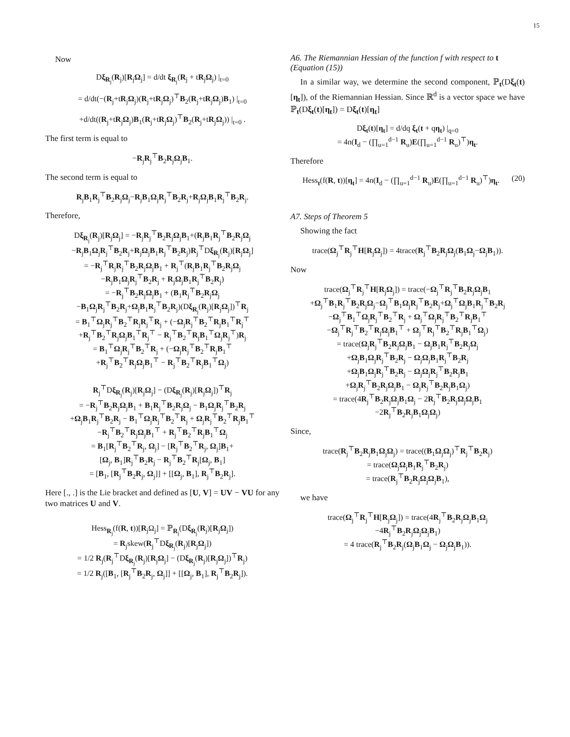15
Now
Dξ<sub>R<sub>j</sub></sub>(R<sub>j</sub>)[R<sub>j</sub>Ω<sub>j</sub>] = d/dt ξ<sub>R<sub>j</sub></sub>(R<sub>j</sub> + tR<sub>j</sub>Ω<sub>j</sub>) |<sub>t=0</sub>
= d/dt(−(R<sub>j</sub>+tR<sub>j</sub>Ω<sub>j</sub>)(R<sub>j</sub>+tR<sub>j</sub>Ω<sub>j</sub>)<sup>⊤</sup>B<sub>2</sub>(R<sub>j</sub>+tR<sub>j</sub>Ω<sub>j</sub>)B<sub>1</sub>) |<sub>t=0</sub>
+d/dt((R<sub>j</sub>+tR<sub>j</sub>Ω<sub>j</sub>)B<sub>1</sub>(R<sub>j</sub>+tR<sub>j</sub>Ω<sub>j</sub>)<sup>⊤</sup>B<sub>2</sub>(R<sub>j</sub>+tR<sub>j</sub>Ω<sub>j</sub>)) |<sub>t=0</sub> .
The first term is equal to
−R<sub>j</sub>R<sub>j</sub><sup>⊤</sup>B<sub>2</sub>R<sub>j</sub>Ω<sub>j</sub>B<sub>1</sub>.
The second term is equal to
R<sub>j</sub>B<sub>1</sub>R<sub>j</sub><sup>⊤</sup>B<sub>2</sub>R<sub>j</sub>Ω<sub>j</sub>−R<sub>j</sub>B<sub>1</sub>Ω<sub>j</sub>R<sub>j</sub><sup>⊤</sup>B<sub>2</sub>R<sub>j</sub>+R<sub>j</sub>Ω<sub>j</sub>B<sub>1</sub>R<sub>j</sub><sup>⊤</sup>B<sub>2</sub>R<sub>j</sub>.
Therefore,
Dξ<sub>R<sub>j</sub></sub>(R<sub>j</sub>)[R<sub>j</sub>Ω<sub>j</sub>] = −R<sub>j</sub>R<sub>j</sub><sup>⊤</sup>B<sub>2</sub>R<sub>j</sub>Ω<sub>j</sub>B<sub>1</sub>+(R<sub>j</sub>B<sub>1</sub>R<sub>j</sub><sup>⊤</sup>B<sub>2</sub>R<sub>j</sub>Ω<sub>j</sub>
−R<sub>j</sub>B<sub>1</sub>Ω<sub>j</sub>R<sub>j</sub><sup>⊤</sup>B<sub>2</sub>R<sub>j</sub>+R<sub>j</sub>Ω<sub>j</sub>B<sub>1</sub>R<sub>j</sub><sup>⊤</sup>B<sub>2</sub>R<sub>j</sub>)R<sub>j</sub><sup>⊤</sup>Dξ<sub>R<sub>j</sub></sub>(R<sub>j</sub>)[R<sub>j</sub>Ω<sub>j</sub>]
= −R<sub>j</sub><sup>⊤</sup>R<sub>j</sub>R<sub>j</sub><sup>⊤</sup>B<sub>2</sub>R<sub>j</sub>Ω<sub>j</sub>B<sub>1</sub> + R<sub>j</sub><sup>⊤</sup>(R<sub>j</sub>B<sub>1</sub>R<sub>j</sub><sup>⊤</sup>B<sub>2</sub>R<sub>j</sub>Ω<sub>j</sub>
−R<sub>j</sub>B<sub>1</sub>Ω<sub>j</sub>R<sub>j</sub><sup>⊤</sup>B<sub>2</sub>R<sub>j</sub> + R<sub>j</sub>Ω<sub>j</sub>B<sub>1</sub>R<sub>j</sub><sup>⊤</sup>B<sub>2</sub>R<sub>j</sub>)
= −R<sub>j</sub><sup>⊤</sup>B<sub>2</sub>R<sub>j</sub>Ω<sub>j</sub>B<sub>1</sub> + (B<sub>1</sub>R<sub>j</sub><sup>⊤</sup>B<sub>2</sub>R<sub>j</sub>Ω<sub>j</sub>
−B<sub>1</sub>Ω<sub>j</sub>R<sub>j</sub><sup>⊤</sup>B<sub>2</sub>R<sub>j</sub>+Ω<sub>j</sub>B<sub>1</sub>R<sub>j</sub><sup>⊤</sup>B<sub>2</sub>R<sub>j</sub>)(Dξ<sub>R<sub>j</sub></sub>(R<sub>j</sub>)[R<sub>j</sub>Ω<sub>j</sub>])<sup>⊤</sup>R<sub>j</sub>
= B<sub>1</sub><sup>⊤</sup>Ω<sub>j</sub>R<sub>j</sub><sup>⊤</sup>B<sub>2</sub><sup>⊤</sup>R<sub>j</sub>R<sub>j</sub><sup>⊤</sup>R<sub>j</sub> + (−Ω<sub>j</sub>R<sub>j</sub><sup>⊤</sup>B<sub>2</sub><sup>⊤</sup>R<sub>j</sub>B<sub>1</sub><sup>⊤</sup>R<sub>j</sub><sup>⊤</sup>
+R<sub>j</sub><sup>⊤</sup>B<sub>2</sub><sup>⊤</sup>R<sub>j</sub>Ω<sub>j</sub>B<sub>1</sub><sup>⊤</sup>R<sub>j</sub><sup>⊤</sup> − R<sub>j</sub><sup>⊤</sup>B<sub>2</sub><sup>⊤</sup>R<sub>j</sub>B<sub>1</sub><sup>⊤</sup>Ω<sub>j</sub>R<sub>j</sub><sup>⊤</sup>)R<sub>j</sub>
= B<sub>1</sub><sup>⊤</sup>Ω<sub>j</sub>R<sub>j</sub><sup>⊤</sup>B<sub>2</sub><sup>⊤</sup>R<sub>j</sub> + (−Ω<sub>j</sub>R<sub>j</sub><sup>⊤</sup>B<sub>2</sub><sup>⊤</sup>R<sub>j</sub>B<sub>1</sub><sup>⊤</sup>
+R<sub>j</sub><sup>⊤</sup>B<sub>2</sub><sup>⊤</sup>R<sub>j</sub>Ω<sub>j</sub>B<sub>1</sub><sup>⊤</sup> − R<sub>j</sub><sup>⊤</sup>B<sub>2</sub><sup>⊤</sup>R<sub>j</sub>B<sub>1</sub><sup>⊤</sup>Ω<sub>j</sub>)
R<sub>j</sub><sup>⊤</sup>Dξ<sub>R<sub>j</sub></sub>(R<sub>j</sub>)[R<sub>j</sub>Ω<sub>j</sub>] − (Dξ<sub>R<sub>j</sub></sub>(R<sub>j</sub>)[R<sub>j</sub>Ω<sub>j</sub>])<sup>⊤</sup>R<sub>j</sub>
= −R<sub>j</sub><sup>⊤</sup>B<sub>2</sub>R<sub>j</sub>Ω<sub>j</sub>B<sub>1</sub> + B<sub>1</sub>R<sub>j</sub><sup>⊤</sup>B<sub>2</sub>R<sub>j</sub>Ω<sub>j</sub> − B<sub>1</sub>Ω<sub>j</sub>R<sub>j</sub><sup>⊤</sup>B<sub>2</sub>R<sub>j</sub>
+Ω<sub>j</sub>B<sub>1</sub>R<sub>j</sub><sup>⊤</sup>B<sub>2</sub>R<sub>j</sub> − B<sub>1</sub><sup>⊤</sup>Ω<sub>j</sub>R<sub>j</sub><sup>⊤</sup>B<sub>2</sub><sup>⊤</sup>R<sub>j</sub> + Ω<sub>j</sub>R<sub>j</sub><sup>⊤</sup>B<sub>2</sub><sup>⊤</sup>R<sub>j</sub>B<sub>1</sub><sup>⊤</sup>
−R<sub>j</sub><sup>⊤</sup>B<sub>2</sub><sup>⊤</sup>R<sub>j</sub>Ω<sub>j</sub>B<sub>1</sub><sup>⊤</sup> + R<sub>j</sub><sup>⊤</sup>B<sub>2</sub><sup>⊤</sup>R<sub>j</sub>B<sub>1</sub><sup>⊤</sup>Ω<sub>j</sub>
= B<sub>1</sub>[R<sub>j</sub><sup>⊤</sup>B<sub>2</sub><sup>⊤</sup>R<sub>j</sub>, Ω<sub>j</sub>] − [R<sub>j</sub><sup>⊤</sup>B<sub>2</sub><sup>⊤</sup>R<sub>j</sub>, Ω<sub>j</sub>]B<sub>1</sub>+
[Ω<sub>j</sub>, B<sub>1</sub>]R<sub>j</sub><sup>⊤</sup>B<sub>2</sub>R<sub>j</sub> − R<sub>j</sub><sup>⊤</sup>B<sub>2</sub><sup>⊤</sup>R<sub>j</sub>[Ω<sub>j</sub>, B<sub>1</sub>]
= [B<sub>1</sub>, [R<sub>j</sub><sup>⊤</sup>B<sub>2</sub>R<sub>j</sub>, Ω<sub>j</sub>]] + [[Ω<sub>j</sub>, B<sub>1</sub>], R<sub>j</sub><sup>⊤</sup>B<sub>2</sub>R<sub>j</sub>].
Here [., .] is the Lie bracket and defined as [U, V] = UV − VU for any two matrices U and V.
Hess<sub>R<sub>j</sub></sub>(f(R, t))[R<sub>j</sub>Ω<sub>j</sub>] = ℙ<sub>R<sub>j</sub></sub>(Dξ<sub>R<sub>j</sub></sub>(R<sub>j</sub>)[R<sub>j</sub>Ω<sub>j</sub>])
= R<sub>j</sub>skew(R<sub>j</sub><sup>⊤</sup>Dξ<sub>R<sub>j</sub></sub>(R<sub>j</sub>)[R<sub>j</sub>Ω<sub>j</sub>])
= 1/2 R<sub>j</sub>(R<sub>j</sub><sup>⊤</sup>Dξ<sub>R<sub>j</sub></sub>(R<sub>j</sub>)[R<sub>j</sub>Ω<sub>j</sub>] − (Dξ<sub>R<sub>j</sub></sub>(R<sub>j</sub>)[R<sub>j</sub>Ω<sub>j</sub>])<sup>⊤</sup>R<sub>j</sub>)
= 1/2 R<sub>j</sub>([B<sub>1</sub>, [R<sub>j</sub><sup>⊤</sup>B<sub>2</sub>R<sub>j</sub>, Ω<sub>j</sub>]] + [[Ω<sub>j</sub>, B<sub>1</sub>], R<sub>j</sub><sup>⊤</sup>B<sub>2</sub>R<sub>j</sub>]).
A6. The Riemannian Hessian of the function f with respect to t (Equation (15))
In a similar way, we determine the second component, ℙ<sub>t</sub>(Dξ<sub>t</sub>(t)[η<sub>t</sub>]), of the Riemannian Hessian. Since ℝ<sup>d</sup> is a vector space we have ℙ<sub>t</sub>(Dξ<sub>t</sub>(t)[η<sub>t</sub>]) = Dξ<sub>t</sub>(t)[η<sub>t</sub>]
Dξ<sub>t</sub>(t)[η<sub>t</sub>] = d/dq ξ<sub>t</sub>(t + qη<sub>t</sub>) |<sub>q=0</sub>
= 4n(I<sub>d</sub> − (∏<sub>u=1</sub><sup>d−1</sup> R<sub>u</sub>)E(∏<sub>u=1</sub><sup>d−1</sup> R<sub>u</sub>)<sup>⊤</sup>)η<sub>t</sub>.
Therefore
Hess<sub>t</sub>(f(R, t))[η<sub>t</sub>] = 4n(I<sub>d</sub> − (∏<sub>u=1</sub><sup>d−1</sup> R<sub>u</sub>)E(∏<sub>u=1</sub><sup>d−1</sup> R<sub>u</sub>)<sup>⊤</sup>)η<sub>t</sub>. (20)
A7. Steps of Theorem 5
Showing the fact
trace(Ω<sub>j</sub><sup>⊤</sup>R<sub>j</sub><sup>⊤</sup>H[R<sub>j</sub>Ω<sub>j</sub>]) = 4trace(R<sub>j</sub><sup>⊤</sup>B<sub>2</sub>R<sub>j</sub>Ω<sub>j</sub>(B<sub>1</sub>Ω<sub>j</sub>−Ω<sub>j</sub>B<sub>1</sub>)).
Now
trace(Ω<sub>j</sub><sup>⊤</sup>R<sub>j</sub><sup>⊤</sup>H[R<sub>j</sub>Ω<sub>j</sub>]) = trace(−Ω<sub>j</sub><sup>⊤</sup>R<sub>j</sub><sup>⊤</sup>B<sub>2</sub>R<sub>j</sub>Ω<sub>j</sub>B<sub>1</sub>
+Ω<sub>j</sub><sup>⊤</sup>B<sub>1</sub>R<sub>j</sub><sup>⊤</sup>B<sub>2</sub>R<sub>j</sub>Ω<sub>j</sub>−Ω<sub>j</sub><sup>⊤</sup>B<sub>1</sub>Ω<sub>j</sub>R<sub>j</sub><sup>⊤</sup>B<sub>2</sub>R<sub>j</sub>+Ω<sub>j</sub><sup>⊤</sup>Ω<sub>j</sub>B<sub>1</sub>R<sub>j</sub><sup>⊤</sup>B<sub>2</sub>R<sub>j</sub>
−Ω<sub>j</sub><sup>⊤</sup>B<sub>1</sub><sup>⊤</sup>Ω<sub>j</sub>R<sub>j</sub><sup>⊤</sup>B<sub>2</sub><sup>⊤</sup>R<sub>j</sub> + Ω<sub>j</sub><sup>⊤</sup>Ω<sub>j</sub>R<sub>j</sub><sup>⊤</sup>B<sub>2</sub><sup>⊤</sup>R<sub>j</sub>B<sub>1</sub><sup>⊤</sup>
−Ω<sub>j</sub><sup>⊤</sup>R<sub>j</sub><sup>⊤</sup>B<sub>2</sub><sup>⊤</sup>R<sub>j</sub>Ω<sub>j</sub>B<sub>1</sub><sup>⊤</sup> + Ω<sub>j</sub><sup>⊤</sup>R<sub>j</sub><sup>⊤</sup>B<sub>2</sub><sup>⊤</sup>R<sub>j</sub>B<sub>1</sub><sup>⊤</sup>Ω<sub>j</sub>)
= trace(Ω<sub>j</sub>R<sub>j</sub><sup>⊤</sup>B<sub>2</sub>R<sub>j</sub>Ω<sub>j</sub>B<sub>1</sub> − Ω<sub>j</sub>B<sub>1</sub>R<sub>j</sub><sup>⊤</sup>B<sub>2</sub>R<sub>j</sub>Ω<sub>j</sub>
+Ω<sub>j</sub>B<sub>1</sub>Ω<sub>j</sub>R<sub>j</sub><sup>⊤</sup>B<sub>2</sub>R<sub>j</sub> − Ω<sub>j</sub>Ω<sub>j</sub>B<sub>1</sub>R<sub>j</sub><sup>⊤</sup>B<sub>2</sub>R<sub>j</sub>
+Ω<sub>j</sub>B<sub>1</sub>Ω<sub>j</sub>R<sub>j</sub><sup>⊤</sup>B<sub>2</sub>R<sub>j</sub> − Ω<sub>j</sub>Ω<sub>j</sub>R<sub>j</sub><sup>⊤</sup>B<sub>2</sub>R<sub>j</sub>B<sub>1</sub>
+Ω<sub>j</sub>R<sub>j</sub><sup>⊤</sup>B<sub>2</sub>R<sub>j</sub>Ω<sub>j</sub>B<sub>1</sub> − Ω<sub>j</sub>R<sub>j</sub><sup>⊤</sup>B<sub>2</sub>R<sub>j</sub>B<sub>1</sub>Ω<sub>j</sub>)
= trace(4R<sub>j</sub><sup>⊤</sup>B<sub>2</sub>R<sub>j</sub>Ω<sub>j</sub>B<sub>1</sub>Ω<sub>j</sub> − 2R<sub>j</sub><sup>⊤</sup>B<sub>2</sub>R<sub>j</sub>Ω<sub>j</sub>Ω<sub>j</sub>B<sub>1</sub>
−2R<sub>j</sub><sup>⊤</sup>B<sub>2</sub>R<sub>j</sub>B<sub>1</sub>Ω<sub>j</sub>Ω<sub>j</sub>)
Since,
trace(R<sub>j</sub><sup>⊤</sup>B<sub>2</sub>R<sub>j</sub>B<sub>1</sub>Ω<sub>j</sub>Ω<sub>j</sub>) = trace((B<sub>1</sub>Ω<sub>j</sub>Ω<sub>j</sub>)<sup>⊤</sup>R<sub>j</sub><sup>⊤</sup>B<sub>2</sub>R<sub>j</sub>)
= trace(Ω<sub>j</sub>Ω<sub>j</sub>B<sub>1</sub>R<sub>j</sub><sup>⊤</sup>B<sub>2</sub>R<sub>j</sub>)
= trace(R<sub>j</sub><sup>⊤</sup>B<sub>2</sub>R<sub>j</sub>Ω<sub>j</sub>Ω<sub>j</sub>B<sub>1</sub>),
we have
trace(Ω<sub>j</sub><sup>⊤</sup>R<sub>j</sub><sup>⊤</sup>H[R<sub>j</sub>Ω<sub>j</sub>]) = trace(4R<sub>j</sub><sup>⊤</sup>B<sub>2</sub>R<sub>j</sub>Ω<sub>j</sub>B<sub>1</sub>Ω<sub>j</sub>
−4R<sub>j</sub><sup>⊤</sup>B<sub>2</sub>R<sub>j</sub>Ω<sub>j</sub>Ω<sub>j</sub>B<sub>1</sub>)
= 4 trace(R<sub>j</sub><sup>⊤</sup>B<sub>2</sub>R<sub>j</sub>(Ω<sub>j</sub>B<sub>1</sub>Ω<sub>j</sub> − Ω<sub>j</sub>Ω<sub>j</sub>B<sub>1</sub>)).